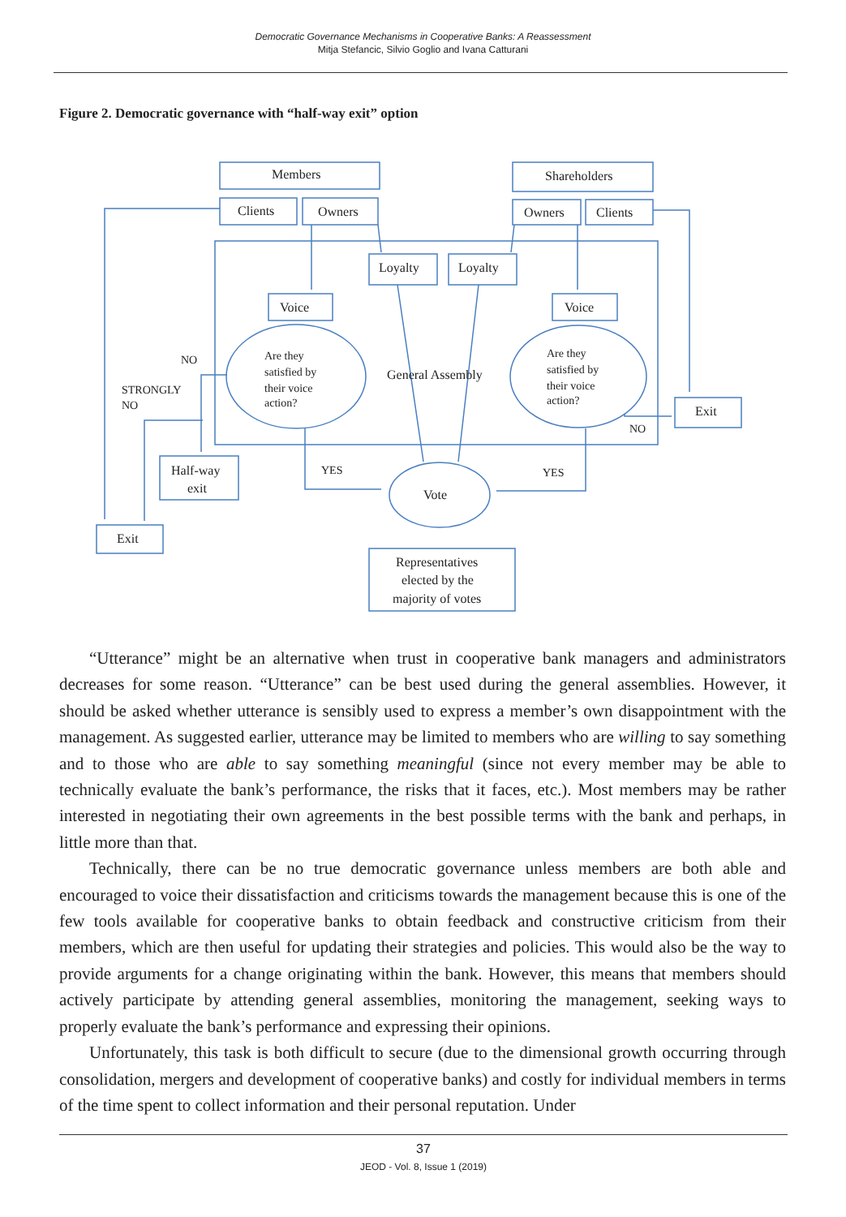Democratic Governance Mechanisms in Cooperative Banks: A Reassessment
Mitja Stefancic, Silvio Goglio and Ivana Catturani
Figure 2. Democratic governance with “half-way exit” option
Members
Shareholders
Clients
Owners
Owners
Clients
Loyalty
Loyalty
Voice
Voice
General Assembly
Vote
Half-way
exit
Exit
Exit
Representatives
elected by the
majority of votes
Are they
satisfied by
their voice
action?
Are they
satisfied by
their voice
action?
NO
STRONGLY
NO
NO
YES
YES
“Utterance” might be an alternative when trust in cooperative bank managers and administrators decreases for some reason. “Utterance” can be best used during the general assemblies. However, it should be asked whether utterance is sensibly used to express a member’s own disappointment with the management. As suggested earlier, utterance may be limited to members who are willing to say something and to those who are able to say something meaningful (since not every member may be able to technically evaluate the bank’s performance, the risks that it faces, etc.). Most members may be rather interested in negotiating their own agreements in the best possible terms with the bank and perhaps, in little more than that.
Technically, there can be no true democratic governance unless members are both able and encouraged to voice their dissatisfaction and criticisms towards the management because this is one of the few tools available for cooperative banks to obtain feedback and constructive criticism from their members, which are then useful for updating their strategies and policies. This would also be the way to provide arguments for a change originating within the bank. However, this means that members should actively participate by attending general assemblies, monitoring the management, seeking ways to properly evaluate the bank’s performance and expressing their opinions.
Unfortunately, this task is both difficult to secure (due to the dimensional growth occurring through consolidation, mergers and development of cooperative banks) and costly for individual members in terms of the time spent to collect information and their personal reputation. Under
37
JEOD - Vol. 8, Issue 1 (2019)